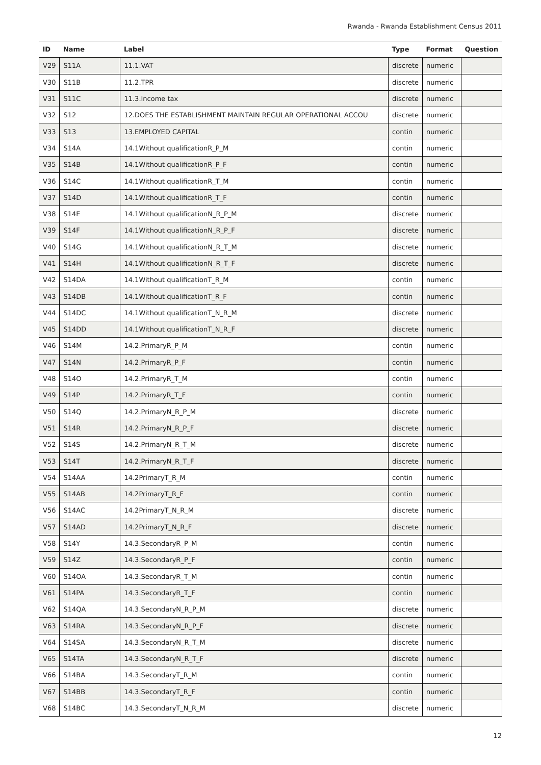Rwanda - Rwanda Establishment Census 2011
| ID | Name | Label | Type | Format | Question |
| --- | --- | --- | --- | --- | --- |
| V29 | S11A | 11.1.VAT | discrete | numeric | |
| V30 | S11B | 11.2.TPR | discrete | numeric | |
| V31 | S11C | 11.3.Income tax | discrete | numeric | |
| V32 | S12 | 12.DOES THE ESTABLISHMENT MAINTAIN REGULAR OPERATIONAL ACCOU | discrete | numeric | |
| V33 | S13 | 13.EMPLOYED CAPITAL | contin | numeric | |
| V34 | S14A | 14.1Without qualificationR_P_M | contin | numeric | |
| V35 | S14B | 14.1Without qualificationR_P_F | contin | numeric | |
| V36 | S14C | 14.1Without qualificationR_T_M | contin | numeric | |
| V37 | S14D | 14.1Without qualificationR_T_F | contin | numeric | |
| V38 | S14E | 14.1Without qualificationN_R_P_M | discrete | numeric | |
| V39 | S14F | 14.1Without qualificationN_R_P_F | discrete | numeric | |
| V40 | S14G | 14.1Without qualificationN_R_T_M | discrete | numeric | |
| V41 | S14H | 14.1Without qualificationN_R_T_F | discrete | numeric | |
| V42 | S14DA | 14.1Without qualificationT_R_M | contin | numeric | |
| V43 | S14DB | 14.1Without qualificationT_R_F | contin | numeric | |
| V44 | S14DC | 14.1Without qualificationT_N_R_M | discrete | numeric | |
| V45 | S14DD | 14.1Without qualificationT_N_R_F | discrete | numeric | |
| V46 | S14M | 14.2.PrimaryR_P_M | contin | numeric | |
| V47 | S14N | 14.2.PrimaryR_P_F | contin | numeric | |
| V48 | S14O | 14.2.PrimaryR_T_M | contin | numeric | |
| V49 | S14P | 14.2.PrimaryR_T_F | contin | numeric | |
| V50 | S14Q | 14.2.PrimaryN_R_P_M | discrete | numeric | |
| V51 | S14R | 14.2.PrimaryN_R_P_F | discrete | numeric | |
| V52 | S14S | 14.2.PrimaryN_R_T_M | discrete | numeric | |
| V53 | S14T | 14.2.PrimaryN_R_T_F | discrete | numeric | |
| V54 | S14AA | 14.2PrimaryT_R_M | contin | numeric | |
| V55 | S14AB | 14.2PrimaryT_R_F | contin | numeric | |
| V56 | S14AC | 14.2PrimaryT_N_R_M | discrete | numeric | |
| V57 | S14AD | 14.2PrimaryT_N_R_F | discrete | numeric | |
| V58 | S14Y | 14.3.SecondaryR_P_M | contin | numeric | |
| V59 | S14Z | 14.3.SecondaryR_P_F | contin | numeric | |
| V60 | S14OA | 14.3.SecondaryR_T_M | contin | numeric | |
| V61 | S14PA | 14.3.SecondaryR_T_F | contin | numeric | |
| V62 | S14QA | 14.3.SecondaryN_R_P_M | discrete | numeric | |
| V63 | S14RA | 14.3.SecondaryN_R_P_F | discrete | numeric | |
| V64 | S14SA | 14.3.SecondaryN_R_T_M | discrete | numeric | |
| V65 | S14TA | 14.3.SecondaryN_R_T_F | discrete | numeric | |
| V66 | S14BA | 14.3.SecondaryT_R_M | contin | numeric | |
| V67 | S14BB | 14.3.SecondaryT_R_F | contin | numeric | |
| V68 | S14BC | 14.3.SecondaryT_N_R_M | discrete | numeric | |
12